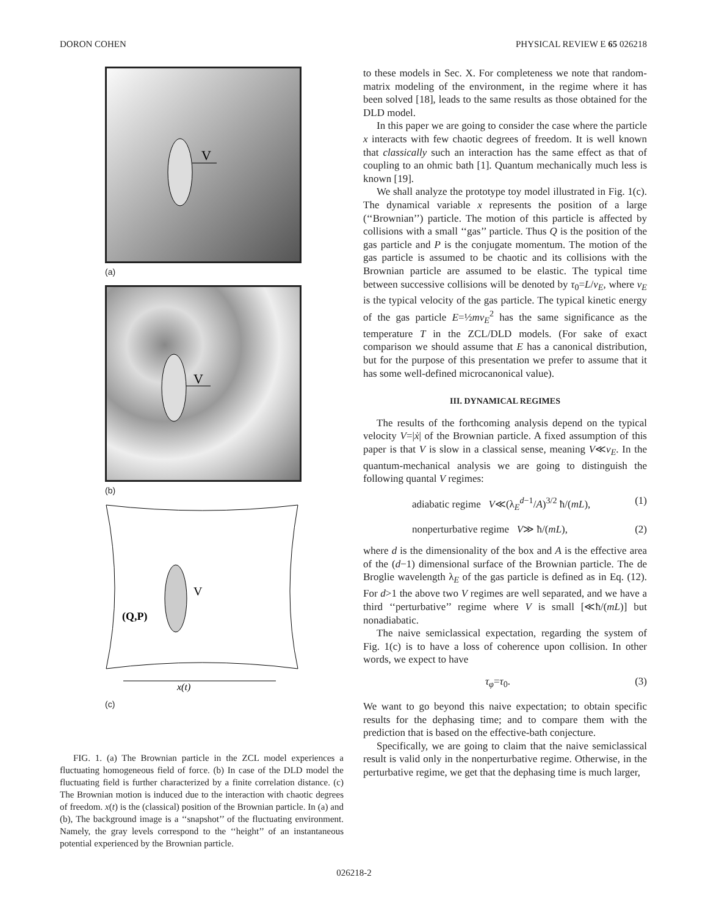DORON COHEN PHYSICAL REVIEW E 65 026218
V
(a)
V
(b)
V
(Q,P)
x(t)
(c)
FIG. 1. (a) The Brownian particle in the ZCL model experiences a fluctuating homogeneous field of force. (b) In case of the DLD model the fluctuating field is further characterized by a finite correlation distance. (c) The Brownian motion is induced due to the interaction with chaotic degrees of freedom. x(t) is the (classical) position of the Brownian particle. In (a) and (b), The background image is a ‘‘snapshot’’ of the fluctuating environment. Namely, the gray levels correspond to the ‘‘height’’ of an instantaneous potential experienced by the Brownian particle.
to these models in Sec. X. For completeness we note that random-matrix modeling of the environment, in the regime where it has been solved [18], leads to the same results as those obtained for the DLD model.
In this paper we are going to consider the case where the particle x interacts with few chaotic degrees of freedom. It is well known that classically such an interaction has the same effect as that of coupling to an ohmic bath [1]. Quantum mechanically much less is known [19].
We shall analyze the prototype toy model illustrated in Fig. 1(c). The dynamical variable x represents the position of a large (‘‘Brownian’’) particle. The motion of this particle is affected by collisions with a small ‘‘gas’’ particle. Thus Q is the position of the gas particle and P is the conjugate momentum. The motion of the gas particle is assumed to be chaotic and its collisions with the Brownian particle are assumed to be elastic. The typical time between successive collisions will be denoted by τ<sub>0</sub>=L/v<sub>E</sub>, where v<sub>E</sub> is the typical velocity of the gas particle. The typical kinetic energy of the gas particle E=½mv<sub>E</sub><sup>2</sup> has the same significance as the temperature T in the ZCL/DLD models. (For sake of exact comparison we should assume that E has a canonical distribution, but for the purpose of this presentation we prefer to assume that it has some well-defined microcanonical value).
III. DYNAMICAL REGIMES
The results of the forthcoming analysis depend on the typical velocity V=|ẋ| of the Brownian particle. A fixed assumption of this paper is that V is slow in a classical sense, meaning V≪v<sub>E</sub>. In the quantum-mechanical analysis we are going to distinguish the following quantal V regimes:
adiabatic regime V≪(λ<sub>E</sub><sup>d−1</sup>/A)<sup>3/2</sup> ħ/(mL), (1)
nonperturbative regime V≫ ħ/(mL), (2)
where d is the dimensionality of the box and A is the effective area of the (d−1) dimensional surface of the Brownian particle. The de Broglie wavelength λ<sub>E</sub> of the gas particle is defined as in Eq. (12). For d>1 the above two V regimes are well separated, and we have a third ‘‘perturbative’’ regime where V is small [≪ħ/(mL)] but nonadiabatic.
The naive semiclassical expectation, regarding the system of Fig. 1(c) is to have a loss of coherence upon collision. In other words, we expect to have
τ<sub>φ</sub>=τ<sub>0</sub>. (3)
We want to go beyond this naive expectation; to obtain specific results for the dephasing time; and to compare them with the prediction that is based on the effective-bath conjecture.
Specifically, we are going to claim that the naive semiclassical result is valid only in the nonperturbative regime. Otherwise, in the perturbative regime, we get that the dephasing time is much larger,
026218-2